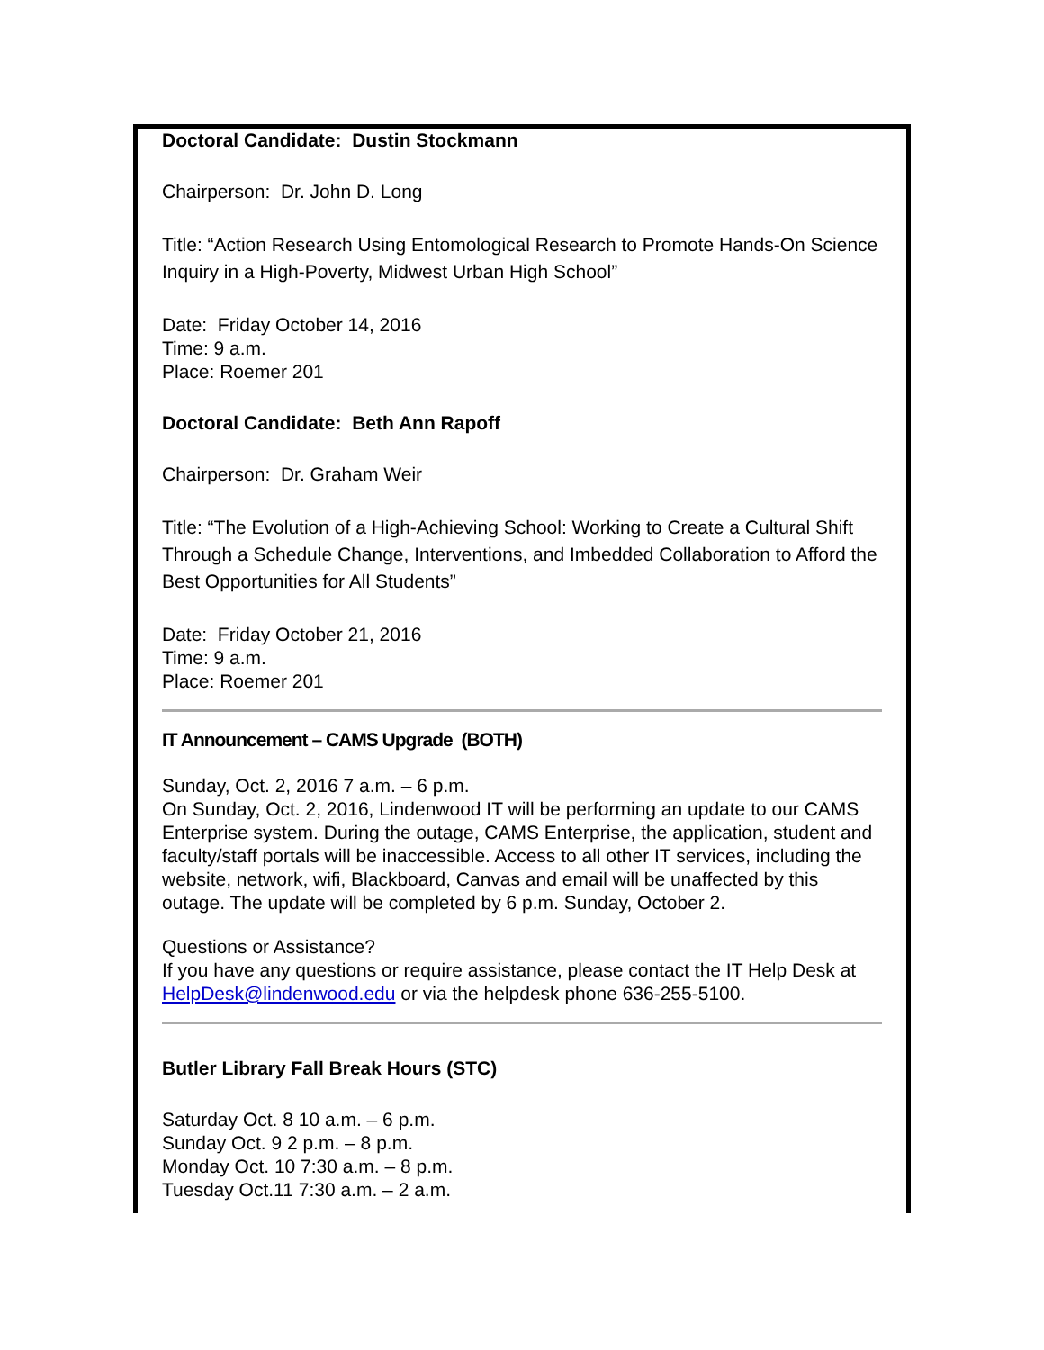Doctoral Candidate: Dustin Stockmann
Chairperson: Dr. John D. Long
Title: “Action Research Using Entomological Research to Promote Hands-On Science Inquiry in a High-Poverty, Midwest Urban High School”
Date: Friday October 14, 2016
Time: 9 a.m.
Place: Roemer 201
Doctoral Candidate: Beth Ann Rapoff
Chairperson: Dr. Graham Weir
Title: “The Evolution of a High-Achieving School: Working to Create a Cultural Shift Through a Schedule Change, Interventions, and Imbedded Collaboration to Afford the Best Opportunities for All Students”
Date: Friday October 21, 2016
Time: 9 a.m.
Place: Roemer 201
IT Announcement – CAMS Upgrade (BOTH)
Sunday, Oct. 2, 2016 7 a.m. – 6 p.m.
On Sunday, Oct. 2, 2016, Lindenwood IT will be performing an update to our CAMS Enterprise system. During the outage, CAMS Enterprise, the application, student and faculty/staff portals will be inaccessible. Access to all other IT services, including the website, network, wifi, Blackboard, Canvas and email will be unaffected by this outage. The update will be completed by 6 p.m. Sunday, October 2.
Questions or Assistance?
If you have any questions or require assistance, please contact the IT Help Desk at HelpDesk@lindenwood.edu or via the helpdesk phone 636-255-5100.
Butler Library Fall Break Hours (STC)
Saturday Oct. 8 10 a.m. – 6 p.m.
Sunday Oct. 9 2 p.m. – 8 p.m.
Monday Oct. 10 7:30 a.m. – 8 p.m.
Tuesday Oct.11 7:30 a.m. – 2 a.m.